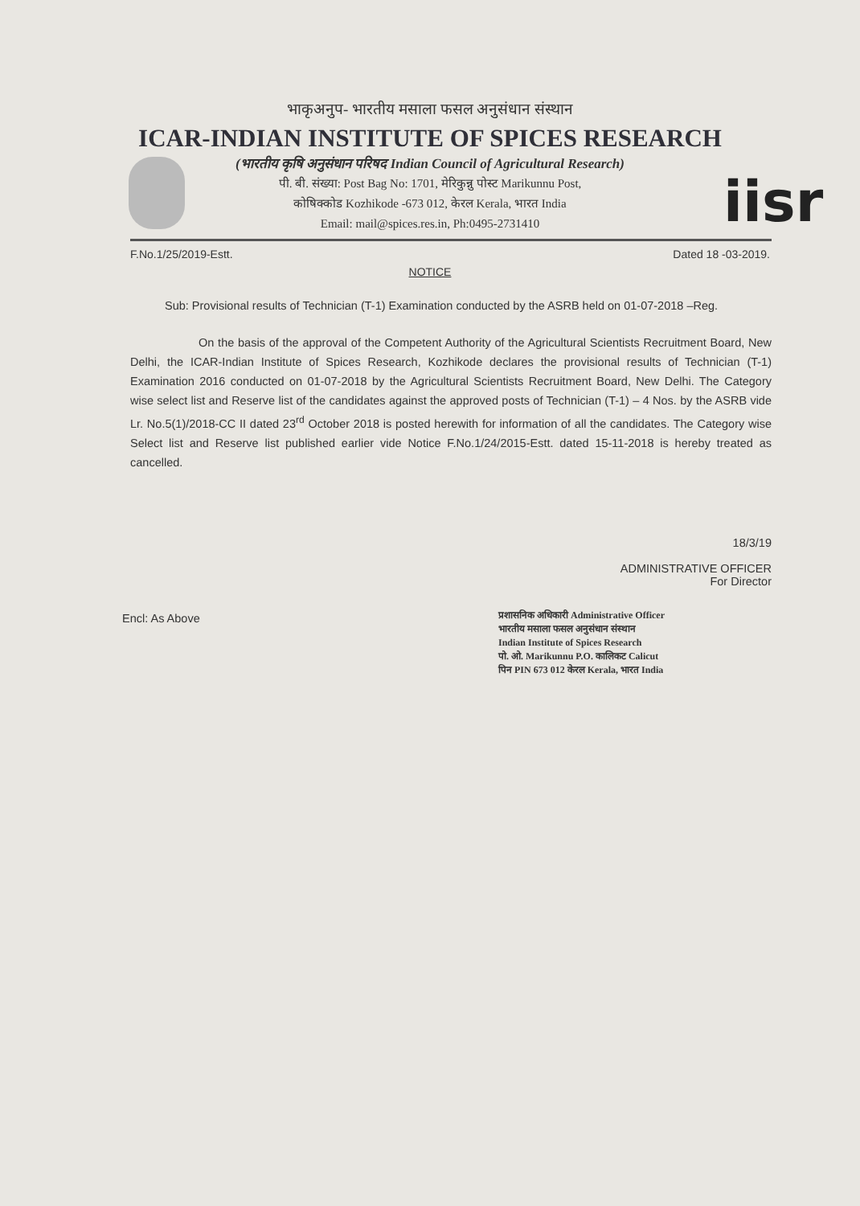iisr
भाकृअनुप- भारतीय मसाला फसल अनुसंधान संस्थान
ICAR-INDIAN INSTITUTE OF SPICES RESEARCH
(भारतीय कृषि अनुसंधान परिषद Indian Council of Agricultural Research)
पी. बी. संख्या: Post Bag No: 1701, मेरिकुन्नु पोस्ट Marikunnu Post,
कोषिक्कोड Kozhikode -673 012, केरल Kerala, भारत India
Email: mail@spices.res.in, Ph:0495-2731410
F.No.1/25/2019-Estt. Dated 18 -03-2019.
NOTICE
Sub: Provisional results of Technician (T-1) Examination conducted by the ASRB held on 01-07-2018 –Reg.
On the basis of the approval of the Competent Authority of the Agricultural Scientists Recruitment Board, New Delhi, the ICAR-Indian Institute of Spices Research, Kozhikode declares the provisional results of Technician (T-1) Examination 2016 conducted on 01-07-2018 by the Agricultural Scientists Recruitment Board, New Delhi. The Category wise select list and Reserve list of the candidates against the approved posts of Technician (T-1) – 4 Nos. by the ASRB vide Lr. No.5(1)/2018-CC II dated 23<sup>rd</sup> October 2018 is posted herewith for information of all the candidates. The Category wise Select list and Reserve list published earlier vide Notice F.No.1/24/2015-Estt. dated 15-11-2018 is hereby treated as cancelled.
18/3/19
ADMINISTRATIVE OFFICER
For Director
Encl: As Above
प्रशासनिक अधिकारी Administrative Officer
भारतीय मसाला फसल अनुसंधान संस्थान
Indian Institute of Spices Research
पो. ओ. Marikunnu P.O. कालिकट Calicut
पिन PIN 673 012 केरल Kerala, भारत India